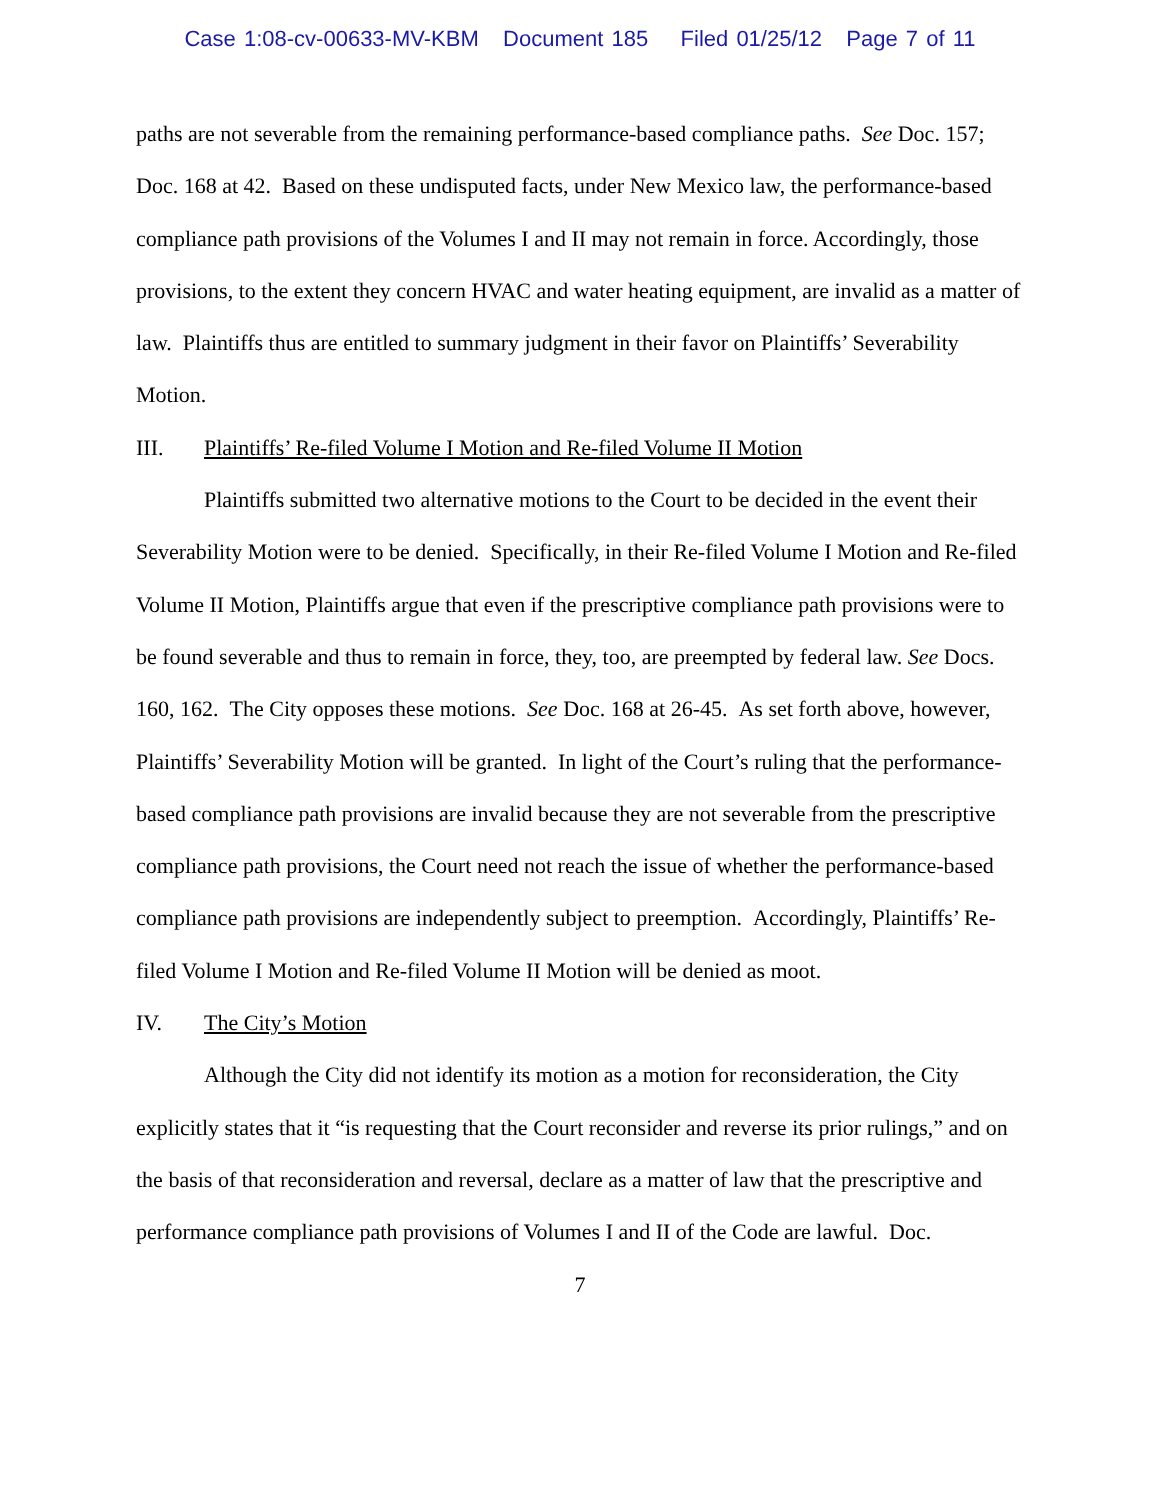Case 1:08-cv-00633-MV-KBM Document 185 Filed 01/25/12 Page 7 of 11
paths are not severable from the remaining performance-based compliance paths. See Doc. 157; Doc. 168 at 42. Based on these undisputed facts, under New Mexico law, the performance-based compliance path provisions of the Volumes I and II may not remain in force. Accordingly, those provisions, to the extent they concern HVAC and water heating equipment, are invalid as a matter of law. Plaintiffs thus are entitled to summary judgment in their favor on Plaintiffs’ Severability Motion.
III. Plaintiffs’ Re-filed Volume I Motion and Re-filed Volume II Motion
Plaintiffs submitted two alternative motions to the Court to be decided in the event their Severability Motion were to be denied. Specifically, in their Re-filed Volume I Motion and Re-filed Volume II Motion, Plaintiffs argue that even if the prescriptive compliance path provisions were to be found severable and thus to remain in force, they, too, are preempted by federal law. See Docs. 160, 162. The City opposes these motions. See Doc. 168 at 26-45. As set forth above, however, Plaintiffs’ Severability Motion will be granted. In light of the Court’s ruling that the performance-based compliance path provisions are invalid because they are not severable from the prescriptive compliance path provisions, the Court need not reach the issue of whether the performance-based compliance path provisions are independently subject to preemption. Accordingly, Plaintiffs’ Re-filed Volume I Motion and Re-filed Volume II Motion will be denied as moot.
IV. The City’s Motion
Although the City did not identify its motion as a motion for reconsideration, the City explicitly states that it “is requesting that the Court reconsider and reverse its prior rulings,” and on the basis of that reconsideration and reversal, declare as a matter of law that the prescriptive and performance compliance path provisions of Volumes I and II of the Code are lawful. Doc.
7